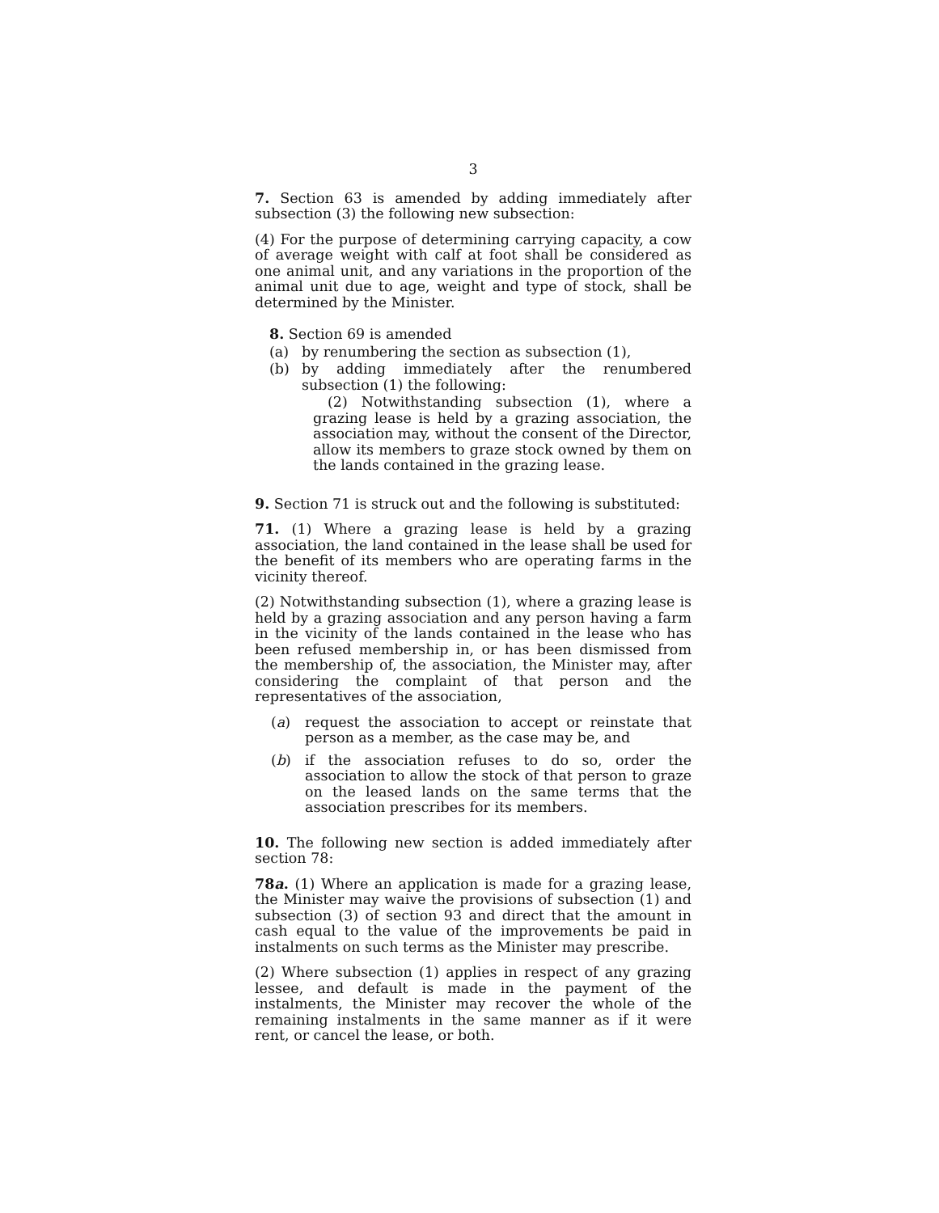3
7. Section 63 is amended by adding immediately after subsection (3) the following new subsection:
(4) For the purpose of determining carrying capacity, a cow of average weight with calf at foot shall be considered as one animal unit, and any variations in the proportion of the animal unit due to age, weight and type of stock, shall be determined by the Minister.
8. Section 69 is amended
(a) by renumbering the section as subsection (1),
(b) by adding immediately after the renumbered subsection (1) the following:
(2) Notwithstanding subsection (1), where a grazing lease is held by a grazing association, the association may, without the consent of the Director, allow its members to graze stock owned by them on the lands contained in the grazing lease.
9. Section 71 is struck out and the following is substituted:
71. (1) Where a grazing lease is held by a grazing association, the land contained in the lease shall be used for the benefit of its members who are operating farms in the vicinity thereof.
(2) Notwithstanding subsection (1), where a grazing lease is held by a grazing association and any person having a farm in the vicinity of the lands contained in the lease who has been refused membership in, or has been dismissed from the membership of, the association, the Minister may, after considering the complaint of that person and the representatives of the association,
(a) request the association to accept or reinstate that person as a member, as the case may be, and
(b) if the association refuses to do so, order the association to allow the stock of that person to graze on the leased lands on the same terms that the association prescribes for its members.
10. The following new section is added immediately after section 78:
78a. (1) Where an application is made for a grazing lease, the Minister may waive the provisions of subsection (1) and subsection (3) of section 93 and direct that the amount in cash equal to the value of the improvements be paid in instalments on such terms as the Minister may prescribe.
(2) Where subsection (1) applies in respect of any grazing lessee, and default is made in the payment of the instalments, the Minister may recover the whole of the remaining instalments in the same manner as if it were rent, or cancel the lease, or both.